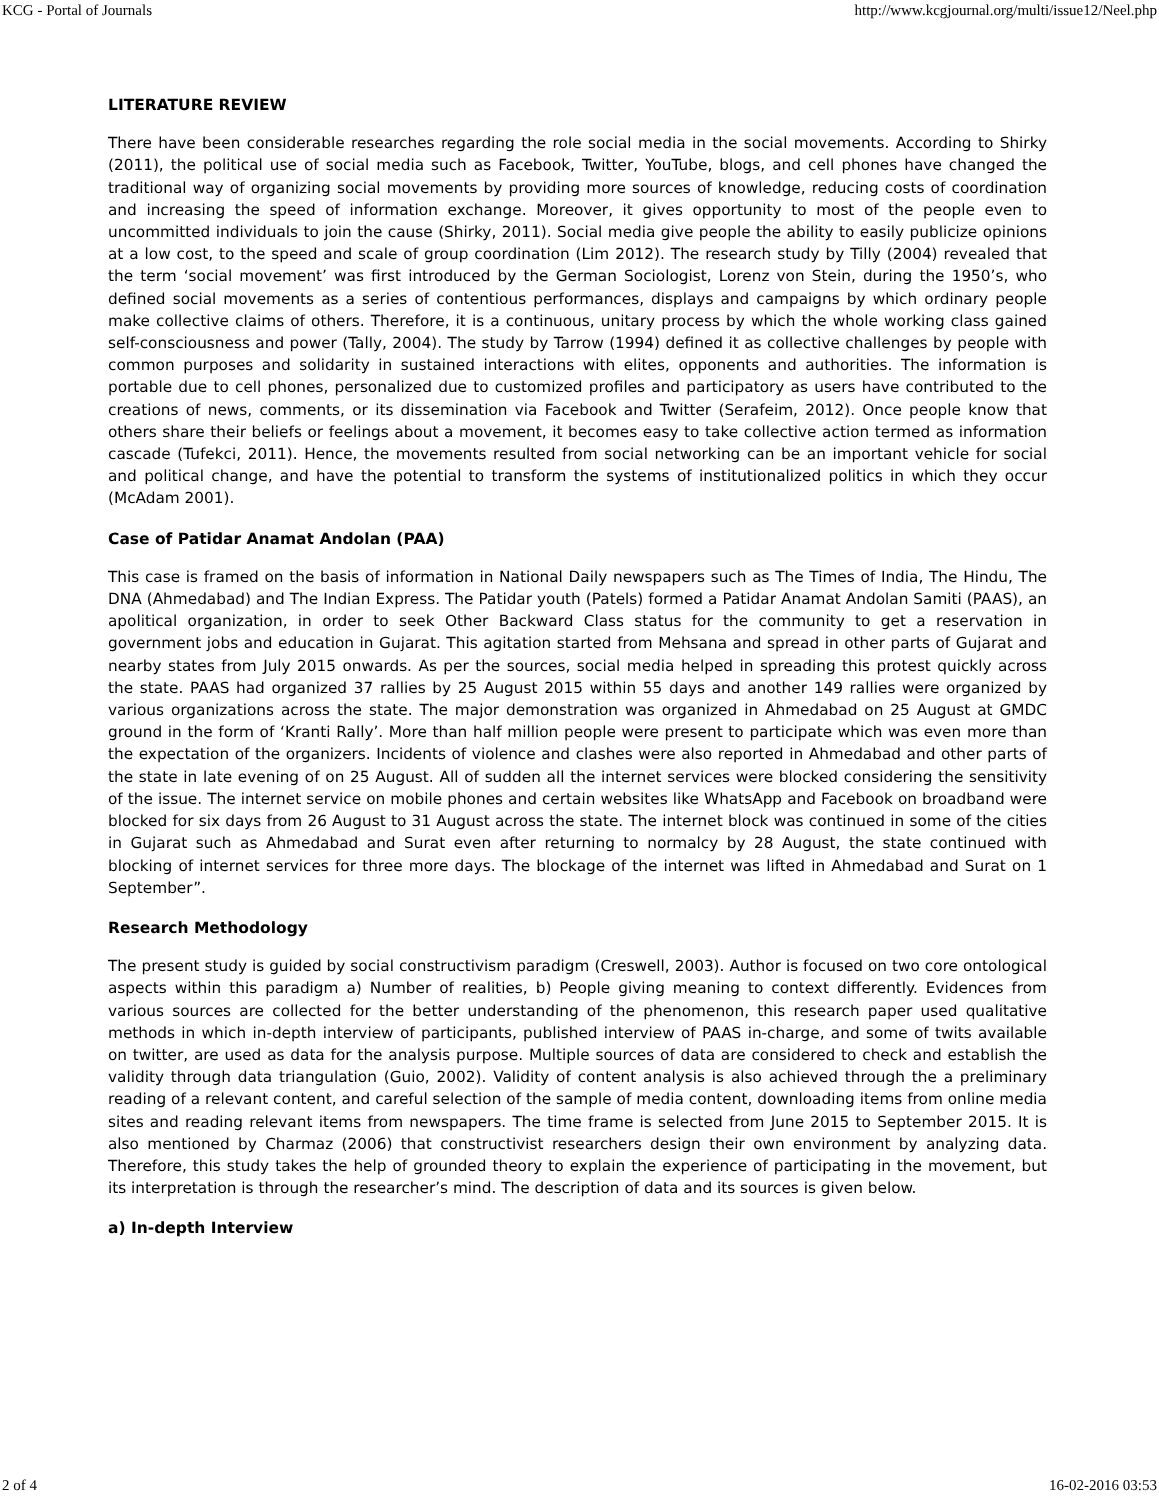KCG - Portal of Journals http://www.kcgjournal.org/multi/issue12/Neel.php
LITERATURE REVIEW
There have been considerable researches regarding the role social media in the social movements. According to Shirky (2011), the political use of social media such as Facebook, Twitter, YouTube, blogs, and cell phones have changed the traditional way of organizing social movements by providing more sources of knowledge, reducing costs of coordination and increasing the speed of information exchange. Moreover, it gives opportunity to most of the people even to uncommitted individuals to join the cause (Shirky, 2011). Social media give people the ability to easily publicize opinions at a low cost, to the speed and scale of group coordination (Lim 2012). The research study by Tilly (2004) revealed that the term ‘social movement’ was first introduced by the German Sociologist, Lorenz von Stein, during the 1950’s, who defined social movements as a series of contentious performances, displays and campaigns by which ordinary people make collective claims of others. Therefore, it is a continuous, unitary process by which the whole working class gained self-consciousness and power (Tally, 2004). The study by Tarrow (1994) defined it as collective challenges by people with common purposes and solidarity in sustained interactions with elites, opponents and authorities. The information is portable due to cell phones, personalized due to customized profiles and participatory as users have contributed to the creations of news, comments, or its dissemination via Facebook and Twitter (Serafeim, 2012). Once people know that others share their beliefs or feelings about a movement, it becomes easy to take collective action termed as information cascade (Tufekci, 2011). Hence, the movements resulted from social networking can be an important vehicle for social and political change, and have the potential to transform the systems of institutionalized politics in which they occur (McAdam 2001).
Case of Patidar Anamat Andolan (PAA)
This case is framed on the basis of information in National Daily newspapers such as The Times of India, The Hindu, The DNA (Ahmedabad) and The Indian Express. The Patidar youth (Patels) formed a Patidar Anamat Andolan Samiti (PAAS), an apolitical organization, in order to seek Other Backward Class status for the community to get a reservation in government jobs and education in Gujarat. This agitation started from Mehsana and spread in other parts of Gujarat and nearby states from July 2015 onwards. As per the sources, social media helped in spreading this protest quickly across the state. PAAS had organized 37 rallies by 25 August 2015 within 55 days and another 149 rallies were organized by various organizations across the state. The major demonstration was organized in Ahmedabad on 25 August at GMDC ground in the form of ‘Kranti Rally’. More than half million people were present to participate which was even more than the expectation of the organizers. Incidents of violence and clashes were also reported in Ahmedabad and other parts of the state in late evening of on 25 August. All of sudden all the internet services were blocked considering the sensitivity of the issue. The internet service on mobile phones and certain websites like WhatsApp and Facebook on broadband were blocked for six days from 26 August to 31 August across the state. The internet block was continued in some of the cities in Gujarat such as Ahmedabad and Surat even after returning to normalcy by 28 August, the state continued with blocking of internet services for three more days. The blockage of the internet was lifted in Ahmedabad and Surat on 1 September”.
Research Methodology
The present study is guided by social constructivism paradigm (Creswell, 2003). Author is focused on two core ontological aspects within this paradigm a) Number of realities, b) People giving meaning to context differently. Evidences from various sources are collected for the better understanding of the phenomenon, this research paper used qualitative methods in which in-depth interview of participants, published interview of PAAS in-charge, and some of twits available on twitter, are used as data for the analysis purpose. Multiple sources of data are considered to check and establish the validity through data triangulation (Guio, 2002). Validity of content analysis is also achieved through the a preliminary reading of a relevant content, and careful selection of the sample of media content, downloading items from online media sites and reading relevant items from newspapers. The time frame is selected from June 2015 to September 2015. It is also mentioned by Charmaz (2006) that constructivist researchers design their own environment by analyzing data. Therefore, this study takes the help of grounded theory to explain the experience of participating in the movement, but its interpretation is through the researcher’s mind. The description of data and its sources is given below.
a) In-depth Interview
2 of 4 16-02-2016 03:53